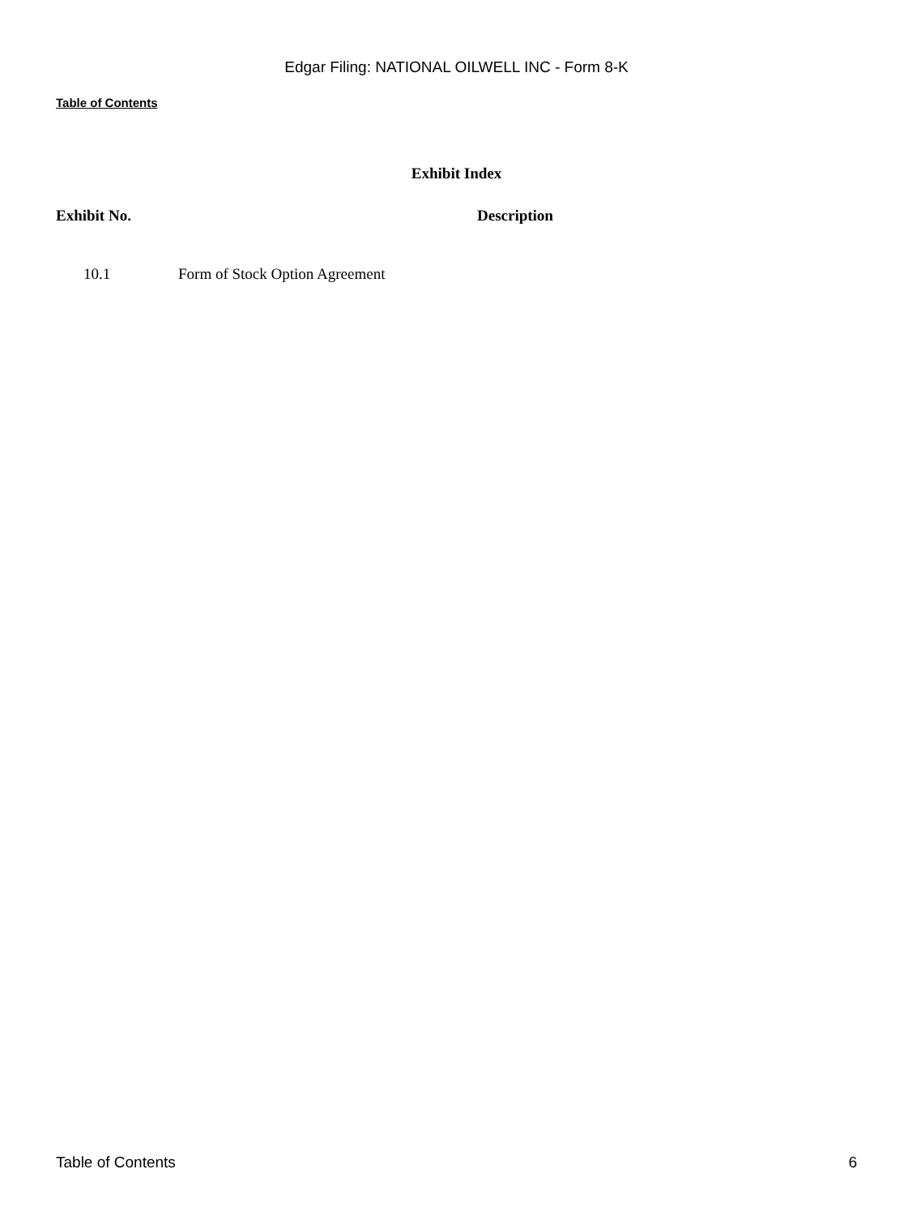Edgar Filing: NATIONAL OILWELL INC - Form 8-K
Table of Contents
Exhibit Index
| Exhibit No. | Description |
| --- | --- |
| 10.1 Form of Stock Option Agreement | |
Table of Contents 6